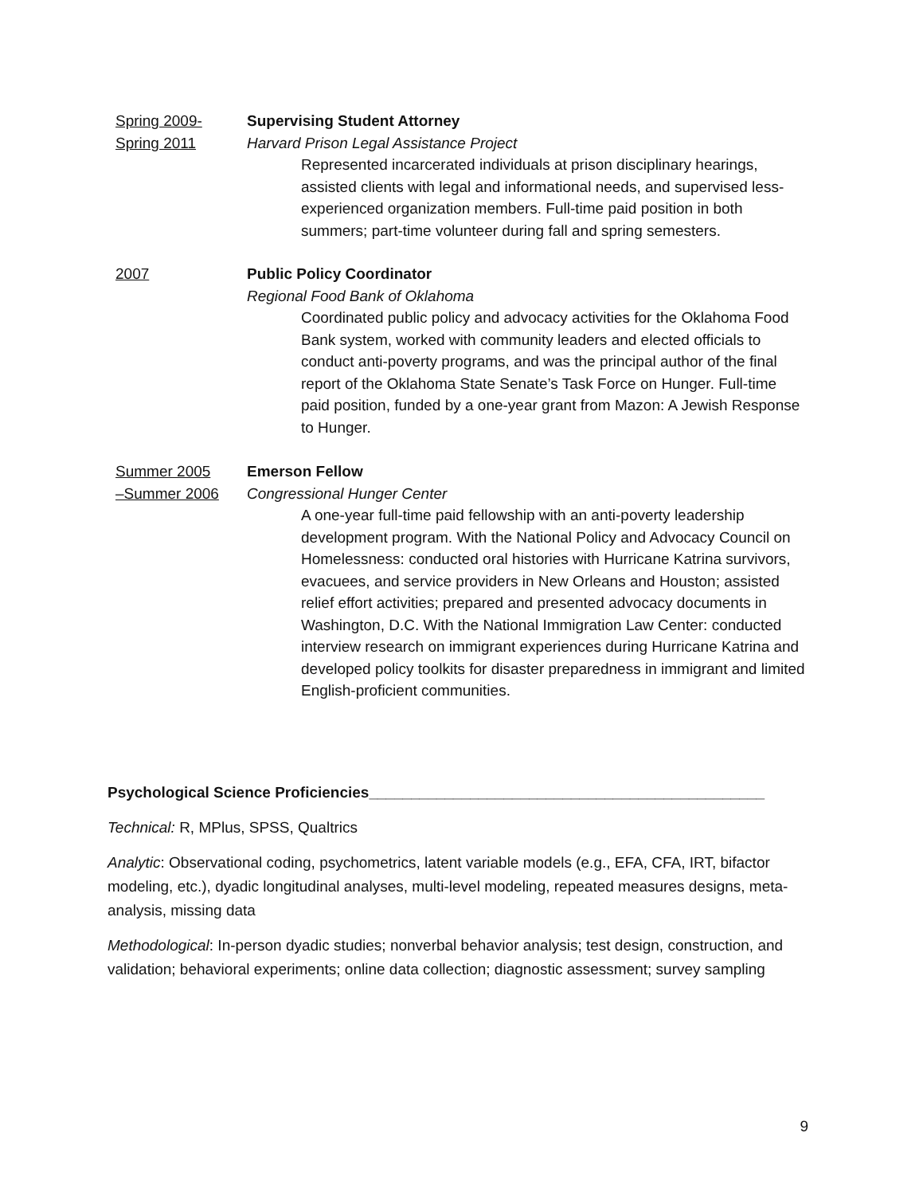Spring 2009-
Spring 2011
Supervising Student Attorney
Harvard Prison Legal Assistance Project
Represented incarcerated individuals at prison disciplinary hearings, assisted clients with legal and informational needs, and supervised less-experienced organization members. Full-time paid position in both summers; part-time volunteer during fall and spring semesters.
2007 Public Policy Coordinator
Regional Food Bank of Oklahoma
Coordinated public policy and advocacy activities for the Oklahoma Food Bank system, worked with community leaders and elected officials to conduct anti-poverty programs, and was the principal author of the final report of the Oklahoma State Senate’s Task Force on Hunger. Full-time paid position, funded by a one-year grant from Mazon: A Jewish Response to Hunger.
Summer 2005
–Summer 2006
Emerson Fellow
Congressional Hunger Center
A one-year full-time paid fellowship with an anti-poverty leadership development program. With the National Policy and Advocacy Council on Homelessness: conducted oral histories with Hurricane Katrina survivors, evacuees, and service providers in New Orleans and Houston; assisted relief effort activities; prepared and presented advocacy documents in Washington, D.C. With the National Immigration Law Center: conducted interview research on immigrant experiences during Hurricane Katrina and developed policy toolkits for disaster preparedness in immigrant and limited English-proficient communities.
Psychological Science Proficiencies_______________________________________________
Technical: R, MPlus, SPSS, Qualtrics
Analytic: Observational coding, psychometrics, latent variable models (e.g., EFA, CFA, IRT, bifactor modeling, etc.), dyadic longitudinal analyses, multi-level modeling, repeated measures designs, meta-analysis, missing data
Methodological: In-person dyadic studies; nonverbal behavior analysis; test design, construction, and validation; behavioral experiments; online data collection; diagnostic assessment; survey sampling
9